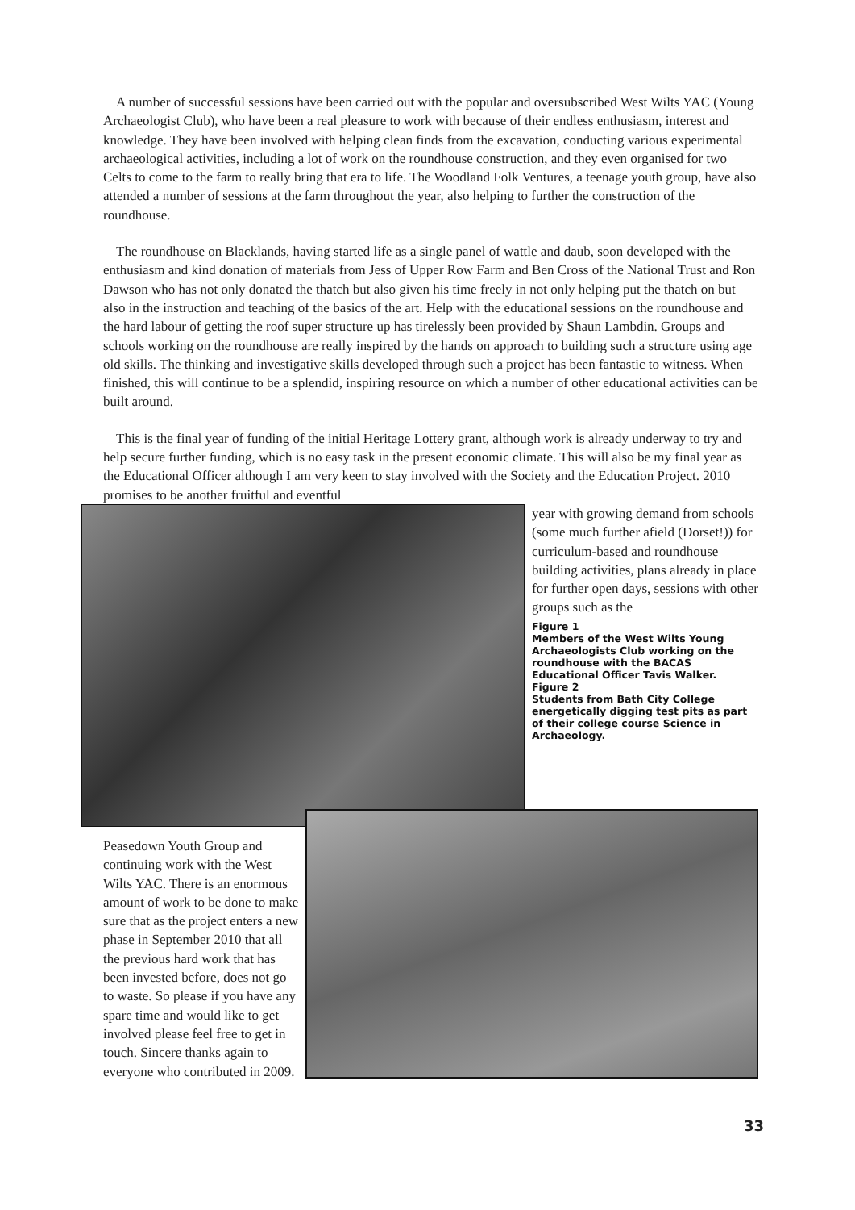A number of successful sessions have been carried out with the popular and oversubscribed West Wilts YAC (Young Archaeologist Club), who have been a real pleasure to work with because of their endless enthusiasm, interest and knowledge. They have been involved with helping clean finds from the excavation, conducting various experimental archaeological activities, including a lot of work on the roundhouse construction, and they even organised for two Celts to come to the farm to really bring that era to life. The Woodland Folk Ventures, a teenage youth group, have also attended a number of sessions at the farm throughout the year, also helping to further the construction of the roundhouse.
The roundhouse on Blacklands, having started life as a single panel of wattle and daub, soon developed with the enthusiasm and kind donation of materials from Jess of Upper Row Farm and Ben Cross of the National Trust and Ron Dawson who has not only donated the thatch but also given his time freely in not only helping put the thatch on but also in the instruction and teaching of the basics of the art. Help with the educational sessions on the roundhouse and the hard labour of getting the roof super structure up has tirelessly been provided by Shaun Lambdin. Groups and schools working on the roundhouse are really inspired by the hands on approach to building such a structure using age old skills. The thinking and investigative skills developed through such a project has been fantastic to witness. When finished, this will continue to be a splendid, inspiring resource on which a number of other educational activities can be built around.
This is the final year of funding of the initial Heritage Lottery grant, although work is already underway to try and help secure further funding, which is no easy task in the present economic climate. This will also be my final year as the Educational Officer although I am very keen to stay involved with the Society and the Education Project. 2010 promises to be another fruitful and eventful
year with growing demand from schools (some much further afield (Dorset!)) for curriculum-based and roundhouse building activities, plans already in place for further open days, sessions with other groups such as the
Figure 1
Members of the West Wilts Young Archaeologists Club working on the roundhouse with the BACAS Educational Officer Tavis Walker.
Figure 2
Students from Bath City College energetically digging test pits as part of their college course Science in Archaeology.
Peasedown Youth Group and continuing work with the West Wilts YAC. There is an enormous amount of work to be done to make sure that as the project enters a new phase in September 2010 that all the previous hard work that has been invested before, does not go to waste. So please if you have any spare time and would like to get involved please feel free to get in touch. Sincere thanks again to everyone who contributed in 2009.
33